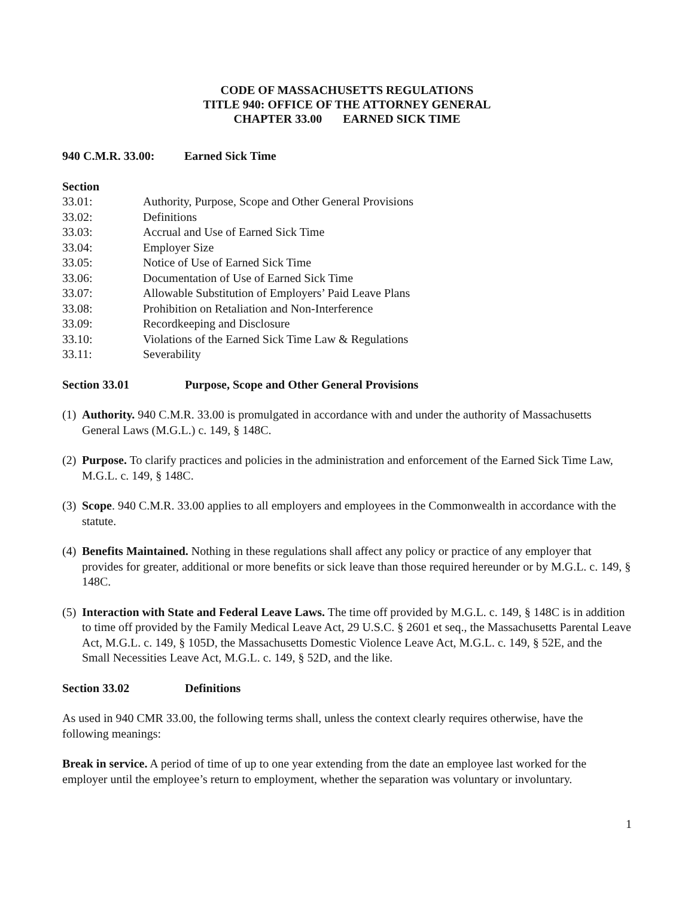CODE OF MASSACHUSETTS REGULATIONS
TITLE 940: OFFICE OF THE ATTORNEY GENERAL
CHAPTER 33.00 EARNED SICK TIME
940 C.M.R. 33.00: Earned Sick Time
Section
33.01: Authority, Purpose, Scope and Other General Provisions
33.02: Definitions
33.03: Accrual and Use of Earned Sick Time
33.04: Employer Size
33.05: Notice of Use of Earned Sick Time
33.06: Documentation of Use of Earned Sick Time
33.07: Allowable Substitution of Employers’ Paid Leave Plans
33.08: Prohibition on Retaliation and Non-Interference
33.09: Recordkeeping and Disclosure
33.10: Violations of the Earned Sick Time Law & Regulations
33.11: Severability
Section 33.01 Purpose, Scope and Other General Provisions
(1) Authority. 940 C.M.R. 33.00 is promulgated in accordance with and under the authority of Massachusetts General Laws (M.G.L.) c. 149, § 148C.
(2) Purpose. To clarify practices and policies in the administration and enforcement of the Earned Sick Time Law, M.G.L. c. 149, § 148C.
(3) Scope. 940 C.M.R. 33.00 applies to all employers and employees in the Commonwealth in accordance with the statute.
(4) Benefits Maintained. Nothing in these regulations shall affect any policy or practice of any employer that provides for greater, additional or more benefits or sick leave than those required hereunder or by M.G.L. c. 149, § 148C.
(5) Interaction with State and Federal Leave Laws. The time off provided by M.G.L. c. 149, § 148C is in addition to time off provided by the Family Medical Leave Act, 29 U.S.C. § 2601 et seq., the Massachusetts Parental Leave Act, M.G.L. c. 149, § 105D, the Massachusetts Domestic Violence Leave Act, M.G.L. c. 149, § 52E, and the Small Necessities Leave Act, M.G.L. c. 149, § 52D, and the like.
Section 33.02 Definitions
As used in 940 CMR 33.00, the following terms shall, unless the context clearly requires otherwise, have the following meanings:
Break in service. A period of time of up to one year extending from the date an employee last worked for the employer until the employee’s return to employment, whether the separation was voluntary or involuntary.
1